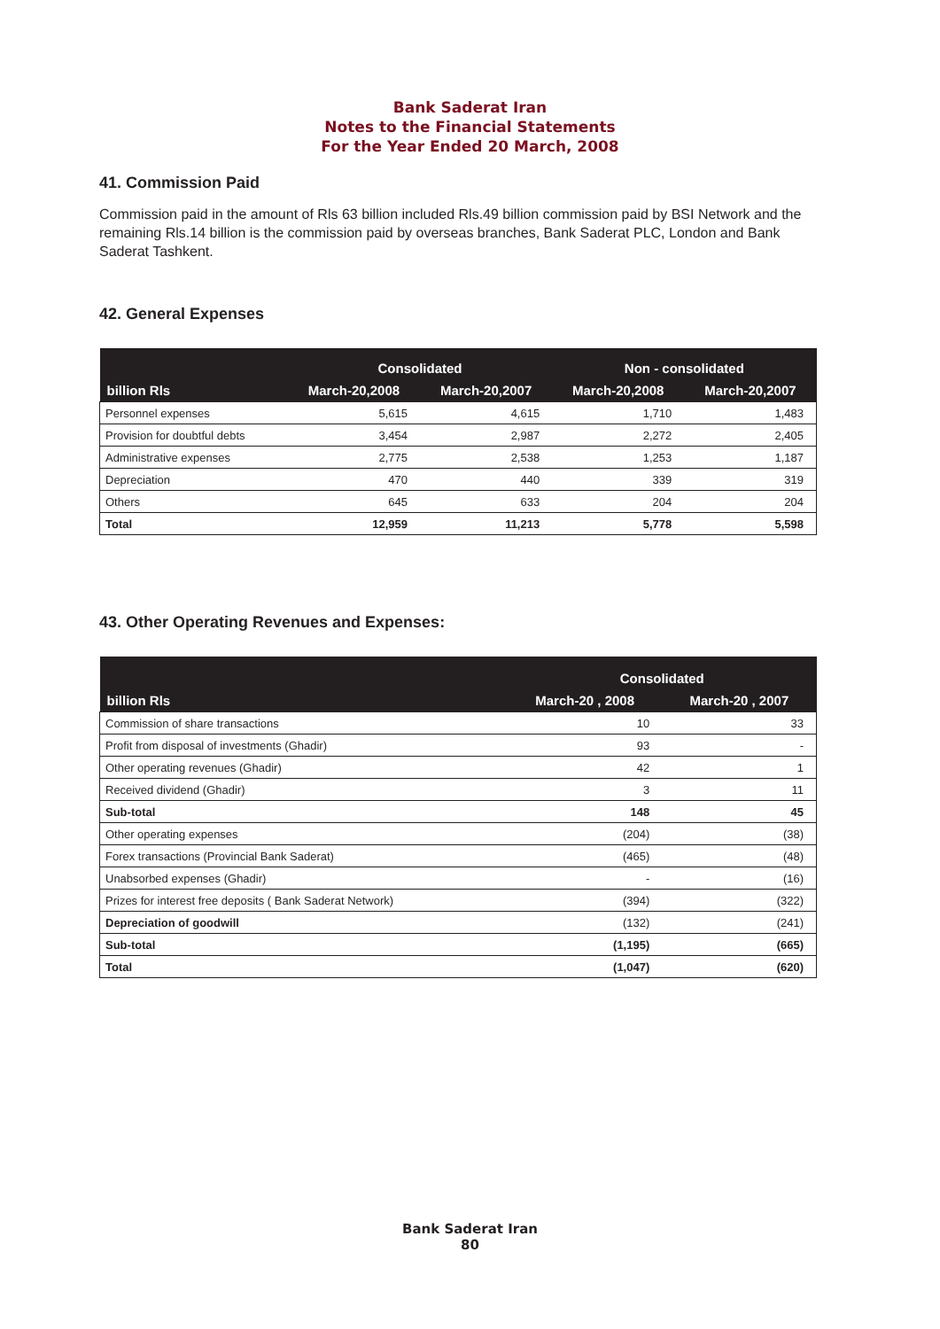Bank Saderat Iran
Notes to the Financial Statements
For the Year Ended 20 March, 2008
41. Commission Paid
Commission paid in the amount of Rls 63 billion included Rls.49 billion commission paid by BSI Network and the remaining Rls.14 billion is the commission paid by overseas branches, Bank Saderat PLC, London and Bank Saderat Tashkent.
42. General Expenses
| | Consolidated | | Non - consolidated | |
| --- | --- | --- | --- | --- |
| billion Rls | March-20,2008 | March-20,2007 | March-20,2008 | March-20,2007 |
| Personnel expenses | 5,615 | 4,615 | 1,710 | 1,483 |
| Provision for doubtful debts | 3,454 | 2,987 | 2,272 | 2,405 |
| Administrative expenses | 2,775 | 2,538 | 1,253 | 1,187 |
| Depreciation | 470 | 440 | 339 | 319 |
| Others | 645 | 633 | 204 | 204 |
| Total | 12,959 | 11,213 | 5,778 | 5,598 |
43. Other Operating Revenues and Expenses:
| | Consolidated | |
| --- | --- | --- |
| billion Rls | March-20 , 2008 | March-20 , 2007 |
| Commission of share transactions | 10 | 33 |
| Profit from disposal of investments (Ghadir) | 93 | - |
| Other operating revenues (Ghadir) | 42 | 1 |
| Received dividend (Ghadir) | 3 | 11 |
| Sub-total | 148 | 45 |
| Other operating expenses | (204) | (38) |
| Forex transactions (Provincial Bank Saderat) | (465) | (48) |
| Unabsorbed expenses (Ghadir) | - | (16) |
| Prizes for interest free deposits ( Bank Saderat Network) | (394) | (322) |
| Depreciation of goodwill | (132) | (241) |
| Sub-total | (1,195) | (665) |
| Total | (1,047) | (620) |
Bank Saderat Iran
80